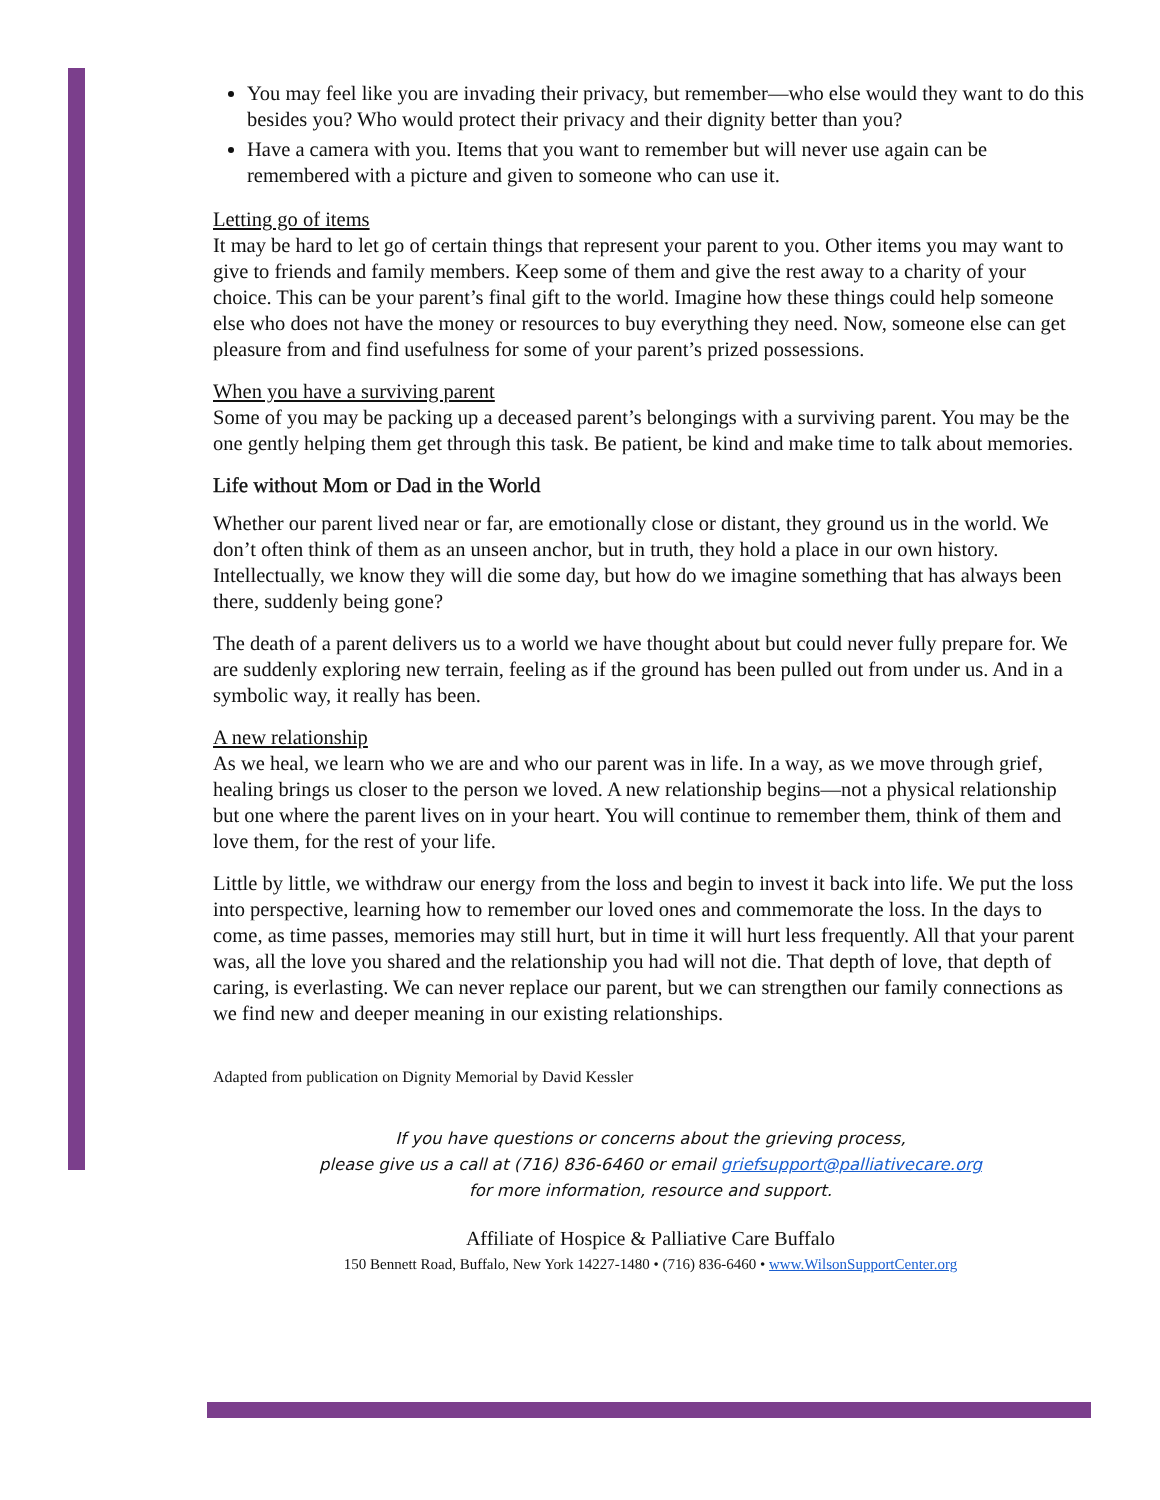You may feel like you are invading their privacy, but remember—who else would they want to do this besides you? Who would protect their privacy and their dignity better than you?
Have a camera with you. Items that you want to remember but will never use again can be remembered with a picture and given to someone who can use it.
Letting go of items
It may be hard to let go of certain things that represent your parent to you. Other items you may want to give to friends and family members. Keep some of them and give the rest away to a charity of your choice. This can be your parent’s final gift to the world. Imagine how these things could help someone else who does not have the money or resources to buy everything they need. Now, someone else can get pleasure from and find usefulness for some of your parent’s prized possessions.
When you have a surviving parent
Some of you may be packing up a deceased parent’s belongings with a surviving parent. You may be the one gently helping them get through this task. Be patient, be kind and make time to talk about memories.
Life without Mom or Dad in the World
Whether our parent lived near or far, are emotionally close or distant, they ground us in the world. We don’t often think of them as an unseen anchor, but in truth, they hold a place in our own history. Intellectually, we know they will die some day, but how do we imagine something that has always been there, suddenly being gone?
The death of a parent delivers us to a world we have thought about but could never fully prepare for. We are suddenly exploring new terrain, feeling as if the ground has been pulled out from under us. And in a symbolic way, it really has been.
A new relationship
As we heal, we learn who we are and who our parent was in life. In a way, as we move through grief, healing brings us closer to the person we loved. A new relationship begins—not a physical relationship but one where the parent lives on in your heart. You will continue to remember them, think of them and love them, for the rest of your life.
Little by little, we withdraw our energy from the loss and begin to invest it back into life. We put the loss into perspective, learning how to remember our loved ones and commemorate the loss. In the days to come, as time passes, memories may still hurt, but in time it will hurt less frequently. All that your parent was, all the love you shared and the relationship you had will not die. That depth of love, that depth of caring, is everlasting. We can never replace our parent, but we can strengthen our family connections as we find new and deeper meaning in our existing relationships.
Adapted from publication on Dignity Memorial by David Kessler
If you have questions or concerns about the grieving process,
please give us a call at (716) 836-6460 or email griefsupport@palliativecare.org
for more information, resource and support.
Affiliate of Hospice & Palliative Care Buffalo
150 Bennett Road, Buffalo, New York 14227-1480 • (716) 836-6460 • www.WilsonSupportCenter.org